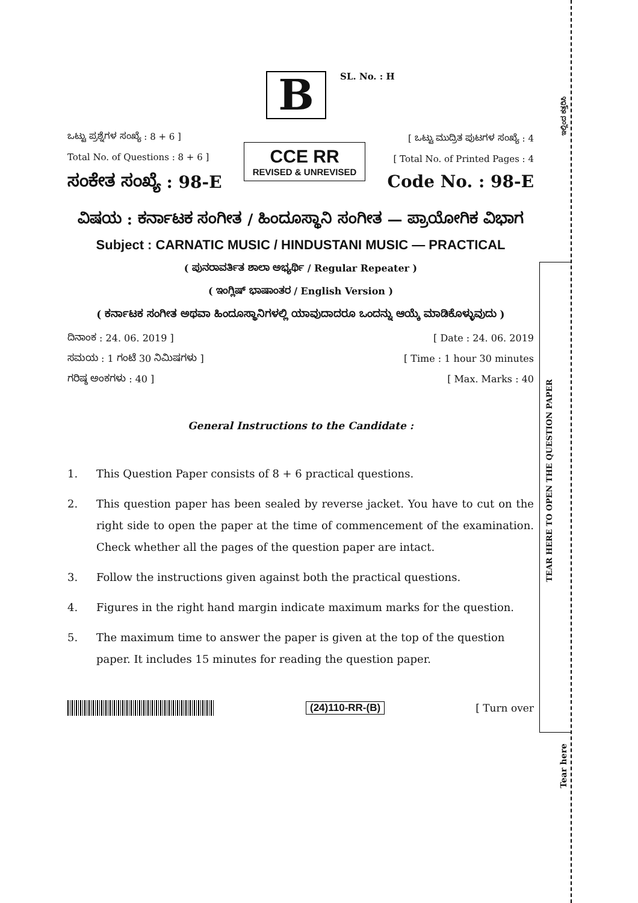TEAR HERE TO OPEN THE QUESTION PAPER
ಇಲ್ಲಿಂದ ಕತ್ತರಿಸಿ
Tear here
B SL. No. : H
ಒಟ್ಟು ಪ್ರಶ್ನೆಗಳ ಸಂಖ್ಯೆ : 8 + 6 ]
Total No. of Questions : 8 + 6 ]
ಸಂಕೇತ ಸಂಖ್ಯೆ : 98-E
CCE RR
REVISED & UNREVISED
[ ಒಟ್ಟು ಮುದ್ರಿತ ಪುಟಗಳ ಸಂಖ್ಯೆ : 4
[ Total No. of Printed Pages : 4
Code No. : 98-E
ವಿಷಯ : ಕರ್ನಾಟಕ ಸಂಗೀತ / ಹಿಂದೂಸ್ಥಾನಿ ಸಂಗೀತ — ಪ್ರಾಯೋಗಿಕ ವಿಭಾಗ
Subject : CARNATIC MUSIC / HINDUSTANI MUSIC — PRACTICAL
( ಪುನರಾವರ್ತಿತ ಶಾಲಾ ಅಭ್ಯರ್ಥಿ / Regular Repeater )
( ಇಂಗ್ಲಿಷ್ ಭಾಷಾಂತರ / English Version )
( ಕರ್ನಾಟಕ ಸಂಗೀತ ಅಥವಾ ಹಿಂದೂಸ್ಥಾನಿಗಳಲ್ಲಿ ಯಾವುದಾದರೂ ಒಂದನ್ನು ಆಯ್ಕೆ ಮಾಡಿಕೊಳ್ಳುವುದು )
ದಿನಾಂಕ : 24. 06. 2019 ] [ Date : 24. 06. 2019
ಸಮಯ : 1 ಗಂಟೆ 30 ನಿಮಿಷಗಳು ] [ Time : 1 hour 30 minutes
ಗರಿಷ್ಠ ಅಂಕಗಳು : 40 ] [ Max. Marks : 40
General Instructions to the Candidate :
1. This Question Paper consists of 8 + 6 practical questions.
2. This question paper has been sealed by reverse jacket. You have to cut on the right side to open the paper at the time of commencement of the examination. Check whether all the pages of the question paper are intact.
3. Follow the instructions given against both the practical questions.
4. Figures in the right hand margin indicate maximum marks for the question.
5. The maximum time to answer the paper is given at the top of the question paper. It includes 15 minutes for reading the question paper.
(24)110-RR-(B) [ Turn over